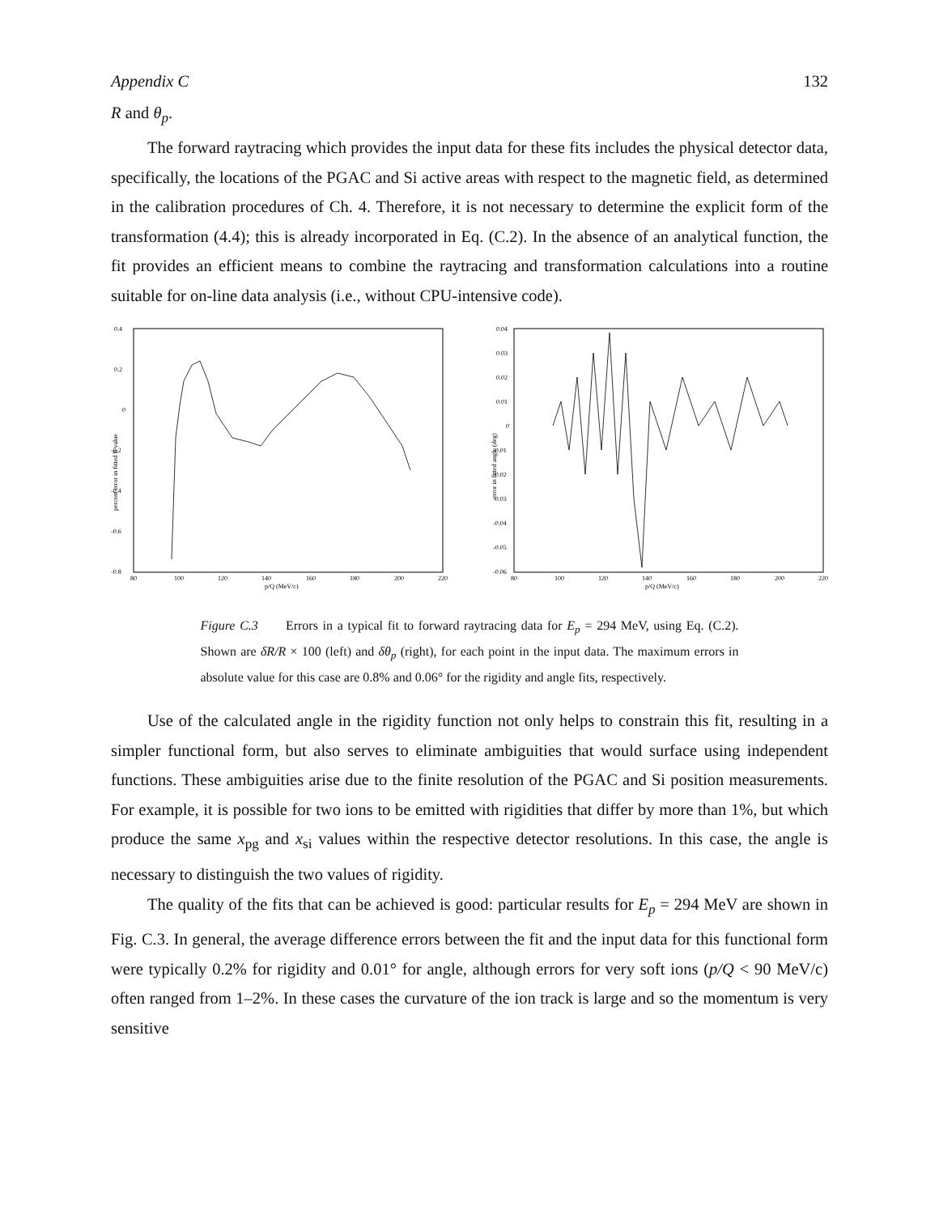Appendix C 132
R and θ<sub>p</sub>.
The forward raytracing which provides the input data for these fits includes the physical detector data, specifically, the locations of the PGAC and Si active areas with respect to the magnetic field, as determined in the calibration procedures of Ch. 4. Therefore, it is not necessary to determine the explicit form of the transformation (4.4); this is already incorporated in Eq. (C.2). In the absence of an analytical function, the fit provides an efficient means to combine the raytracing and transformation calculations into a routine suitable for on-line data analysis (i.e., without CPU-intensive code).
0.4
0.2
0
-0.2
-0.4
-0.6
-0.8
80
100
120
140
160
180
200
220
p/Q (MeV/c)
percent error in fitted R value
0.04
0.03
0.02
0.01
0
-0.01
-0.02
-0.03
-0.04
-0.05
-0.06
80
100
120
140
160
180
200
220
p/Q (MeV/c)
error in fitted angle (deg)
Figure C.3 Errors in a typical fit to forward raytracing data for E<sub>p</sub> = 294 MeV, using Eq. (C.2). Shown are δR/R × 100 (left) and δθ<sub>p</sub> (right), for each point in the input data. The maximum errors in absolute value for this case are 0.8% and 0.06° for the rigidity and angle fits, respectively.
Use of the calculated angle in the rigidity function not only helps to constrain this fit, resulting in a simpler functional form, but also serves to eliminate ambiguities that would surface using independent functions. These ambiguities arise due to the finite resolution of the PGAC and Si position measurements. For example, it is possible for two ions to be emitted with rigidities that differ by more than 1%, but which produce the same x<sub>pg</sub> and x<sub>si</sub> values within the respective detector resolutions. In this case, the angle is necessary to distinguish the two values of rigidity.
The quality of the fits that can be achieved is good: particular results for E<sub>p</sub> = 294 MeV are shown in Fig. C.3. In general, the average difference errors between the fit and the input data for this functional form were typically 0.2% for rigidity and 0.01° for angle, although errors for very soft ions (p/Q < 90 MeV/c) often ranged from 1–2%. In these cases the curvature of the ion track is large and so the momentum is very sensitive